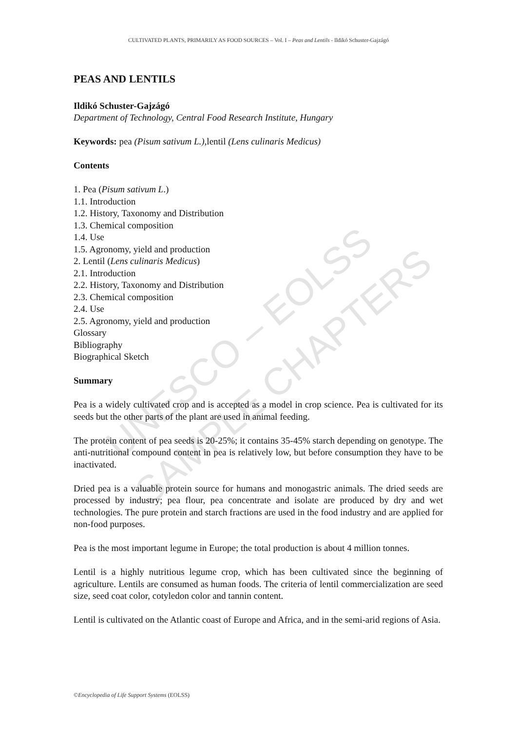UNESCO – EOLSS
SAMPLE CHAPTERS
CULTIVATED PLANTS, PRIMARILY AS FOOD SOURCES – Vol. I – Peas and Lentils - Ildikó Schuster-Gajzágó
PEAS AND LENTILS
Ildikó Schuster-Gajzágó
Department of Technology, Central Food Research Institute, Hungary
Keywords: pea (Pisum sativum L.),lentil (Lens culinaris Medicus)
Contents
1. Pea (Pisum sativum L.)
1.1. Introduction
1.2. History, Taxonomy and Distribution
1.3. Chemical composition
1.4. Use
1.5. Agronomy, yield and production
2. Lentil (Lens culinaris Medicus)
2.1. Introduction
2.2. History, Taxonomy and Distribution
2.3. Chemical composition
2.4. Use
2.5. Agronomy, yield and production
Glossary
Bibliography
Biographical Sketch
Summary
Pea is a widely cultivated crop and is accepted as a model in crop science. Pea is cultivated for its seeds but the other parts of the plant are used in animal feeding.
The protein content of pea seeds is 20-25%; it contains 35-45% starch depending on genotype. The anti-nutritional compound content in pea is relatively low, but before consumption they have to be inactivated.
Dried pea is a valuable protein source for humans and monogastric animals. The dried seeds are processed by industry; pea flour, pea concentrate and isolate are produced by dry and wet technologies. The pure protein and starch fractions are used in the food industry and are applied for non-food purposes.
Pea is the most important legume in Europe; the total production is about 4 million tonnes.
Lentil is a highly nutritious legume crop, which has been cultivated since the beginning of agriculture. Lentils are consumed as human foods. The criteria of lentil commercialization are seed size, seed coat color, cotyledon color and tannin content.
Lentil is cultivated on the Atlantic coast of Europe and Africa, and in the semi-arid regions of Asia.
©Encyclopedia of Life Support Systems (EOLSS)